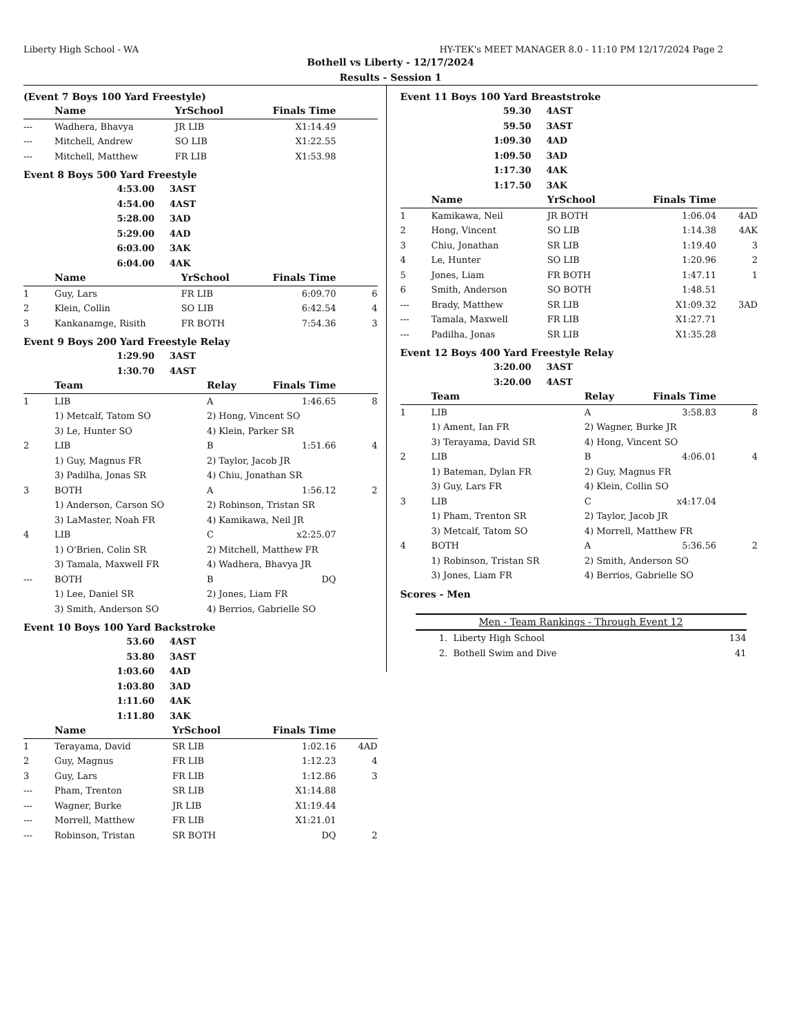Liberty High School - WA HY-TEK's MEET MANAGER 8.0 - 11:10 PM 12/17/2024 Page 2
Bothell vs Liberty - 12/17/2024
Results - Session 1
(Event 7 Boys 100 Yard Freestyle)
| | Name | YrSchool | Finals Time | |
| --- | --- | --- | --- | --- |
| --- | Wadhera, Bhavya | JR LIB | X1:14.49 | |
| --- | Mitchell, Andrew | SO LIB | X1:22.55 | |
| --- | Mitchell, Matthew | FR LIB | X1:53.98 | |
Event 8 Boys 500 Yard Freestyle
| 4:53.00 | 3AST |
| 4:54.00 | 4AST |
| 5:28.00 | 3AD |
| 5:29.00 | 4AD |
| 6:03.00 | 3AK |
| 6:04.00 | 4AK |
| | Name | YrSchool | Finals Time | |
| --- | --- | --- | --- | --- |
| 1 | Guy, Lars | FR LIB | 6:09.70 | 6 |
| 2 | Klein, Collin | SO LIB | 6:42.54 | 4 |
| 3 | Kankanamge, Risith | FR BOTH | 7:54.36 | 3 |
Event 9 Boys 200 Yard Freestyle Relay
| 1:29.90 | 3AST |
| 1:30.70 | 4AST |
| | Team | Relay | Finals Time | |
| --- | --- | --- | --- | --- |
| 1 | LIB | A | 1:46.65 | 8 |
| | 1) Metcalf, Tatom SO | 2) Hong, Vincent SO | | |
| | 3) Le, Hunter SO | 4) Klein, Parker SR | | |
| 2 | LIB | B | 1:51.66 | 4 |
| | 1) Guy, Magnus FR | 2) Taylor, Jacob JR | | |
| | 3) Padilha, Jonas SR | 4) Chiu, Jonathan SR | | |
| 3 | BOTH | A | 1:56.12 | 2 |
| | 1) Anderson, Carson SO | 2) Robinson, Tristan SR | | |
| | 3) LaMaster, Noah FR | 4) Kamikawa, Neil JR | | |
| 4 | LIB | C | x2:25.07 | |
| | 1) O'Brien, Colin SR | 2) Mitchell, Matthew FR | | |
| | 3) Tamala, Maxwell FR | 4) Wadhera, Bhavya JR | | |
| --- | BOTH | B | DQ | |
| | 1) Lee, Daniel SR | 2) Jones, Liam FR | | |
| | 3) Smith, Anderson SO | 4) Berrios, Gabrielle SO | | |
Event 10 Boys 100 Yard Backstroke
| 53.60 | 4AST |
| 53.80 | 3AST |
| 1:03.60 | 4AD |
| 1:03.80 | 3AD |
| 1:11.60 | 4AK |
| 1:11.80 | 3AK |
| | Name | YrSchool | Finals Time | |
| --- | --- | --- | --- | --- |
| 1 | Terayama, David | SR LIB | 1:02.16 | 4AD |
| 2 | Guy, Magnus | FR LIB | 1:12.23 | 4 |
| 3 | Guy, Lars | FR LIB | 1:12.86 | 3 |
| --- | Pham, Trenton | SR LIB | X1:14.88 | |
| --- | Wagner, Burke | JR LIB | X1:19.44 | |
| --- | Morrell, Matthew | FR LIB | X1:21.01 | |
| --- | Robinson, Tristan | SR BOTH | DQ | 2 |
Event 11 Boys 100 Yard Breaststroke
| 59.30 | 4AST |
| 59.50 | 3AST |
| 1:09.30 | 4AD |
| 1:09.50 | 3AD |
| 1:17.30 | 4AK |
| 1:17.50 | 3AK |
| | Name | YrSchool | Finals Time | |
| --- | --- | --- | --- | --- |
| 1 | Kamikawa, Neil | JR BOTH | 1:06.04 | 4AD |
| 2 | Hong, Vincent | SO LIB | 1:14.38 | 4AK |
| 3 | Chiu, Jonathan | SR LIB | 1:19.40 | 3 |
| 4 | Le, Hunter | SO LIB | 1:20.96 | 2 |
| 5 | Jones, Liam | FR BOTH | 1:47.11 | 1 |
| 6 | Smith, Anderson | SO BOTH | 1:48.51 | |
| --- | Brady, Matthew | SR LIB | X1:09.32 | 3AD |
| --- | Tamala, Maxwell | FR LIB | X1:27.71 | |
| --- | Padilha, Jonas | SR LIB | X1:35.28 | |
Event 12 Boys 400 Yard Freestyle Relay
| 3:20.00 | 3AST |
| 3:20.00 | 4AST |
| | Team | Relay | Finals Time | |
| --- | --- | --- | --- | --- |
| 1 | LIB | A | 3:58.83 | 8 |
| | 1) Ament, Ian FR | 2) Wagner, Burke JR | | |
| | 3) Terayama, David SR | 4) Hong, Vincent SO | | |
| 2 | LIB | B | 4:06.01 | 4 |
| | 1) Bateman, Dylan FR | 2) Guy, Magnus FR | | |
| | 3) Guy, Lars FR | 4) Klein, Collin SO | | |
| 3 | LIB | C | x4:17.04 | |
| | 1) Pham, Trenton SR | 2) Taylor, Jacob JR | | |
| | 3) Metcalf, Tatom SO | 4) Morrell, Matthew FR | | |
| 4 | BOTH | A | 5:36.56 | 2 |
| | 1) Robinson, Tristan SR | 2) Smith, Anderson SO | | |
| | 3) Jones, Liam FR | 4) Berrios, Gabrielle SO | | |
Scores - Men
| Men - Team Rankings - Through Event 12 | | |
| --- | --- | --- |
| 1. | Liberty High School | 134 |
| 2. | Bothell Swim and Dive | 41 |